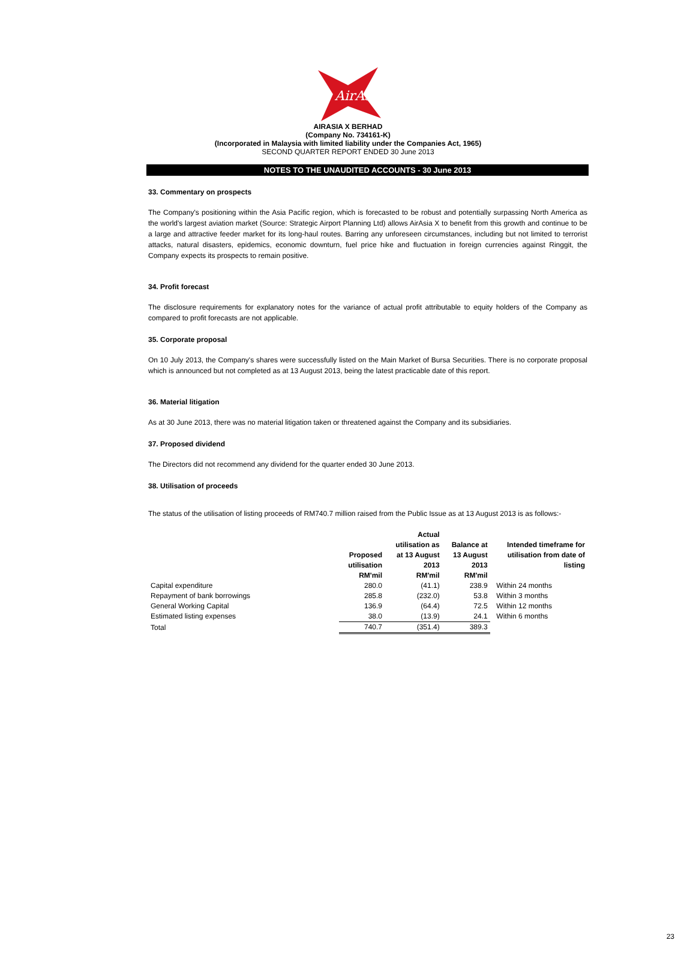AirAsia
AIRASIA X BERHAD
(Company No. 734161-K)
(Incorporated in Malaysia with limited liability under the Companies Act, 1965)
SECOND QUARTER REPORT ENDED 30 June 2013
NOTES TO THE UNAUDITED ACCOUNTS - 30 June 2013
33. Commentary on prospects
The Company's positioning within the Asia Pacific region, which is forecasted to be robust and potentially surpassing North America as the world's largest aviation market (Source: Strategic Airport Planning Ltd) allows AirAsia X to benefit from this growth and continue to be a large and attractive feeder market for its long-haul routes. Barring any unforeseen circumstances, including but not limited to terrorist attacks, natural disasters, epidemics, economic downturn, fuel price hike and fluctuation in foreign currencies against Ringgit, the Company expects its prospects to remain positive.
34. Profit forecast
The disclosure requirements for explanatory notes for the variance of actual profit attributable to equity holders of the Company as compared to profit forecasts are not applicable.
35. Corporate proposal
On 10 July 2013, the Company's shares were successfully listed on the Main Market of Bursa Securities. There is no corporate proposal which is announced but not completed as at 13 August 2013, being the latest practicable date of this report.
36. Material litigation
As at 30 June 2013, there was no material litigation taken or threatened against the Company and its subsidiaries.
37. Proposed dividend
The Directors did not recommend any dividend for the quarter ended 30 June 2013.
38. Utilisation of proceeds
The status of the utilisation of listing proceeds of RM740.7 million raised from the Public Issue as at 13 August 2013 is as follows:-
| | Proposed utilisation RM'mil | Actual utilisation as at 13 August 2013 RM'mil | Balance at 13 August 2013 RM'mil | Intended timeframe for utilisation from date of listing |
| --- | --- | --- | --- | --- |
| Capital expenditure | 280.0 | (41.1) | 238.9 | Within 24 months |
| Repayment of bank borrowings | 285.8 | (232.0) | 53.8 | Within 3 months |
| General Working Capital | 136.9 | (64.4) | 72.5 | Within 12 months |
| Estimated listing expenses | 38.0 | (13.9) | 24.1 | Within 6 months |
| Total | 740.7 | (351.4) | 389.3 | |
23